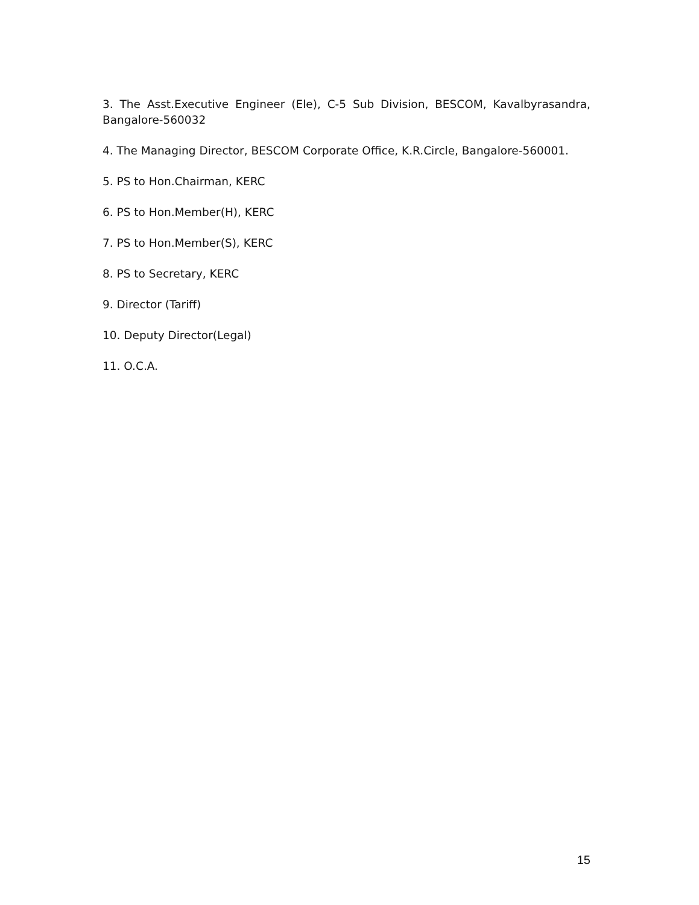3. The Asst.Executive Engineer (Ele), C-5 Sub Division, BESCOM, Kavalbyrasandra, Bangalore-560032
4. The Managing Director, BESCOM Corporate Office, K.R.Circle, Bangalore-560001.
5. PS to Hon.Chairman, KERC
6. PS to Hon.Member(H), KERC
7. PS to Hon.Member(S), KERC
8. PS to Secretary, KERC
9. Director (Tariff)
10. Deputy Director(Legal)
11. O.C.A.
15